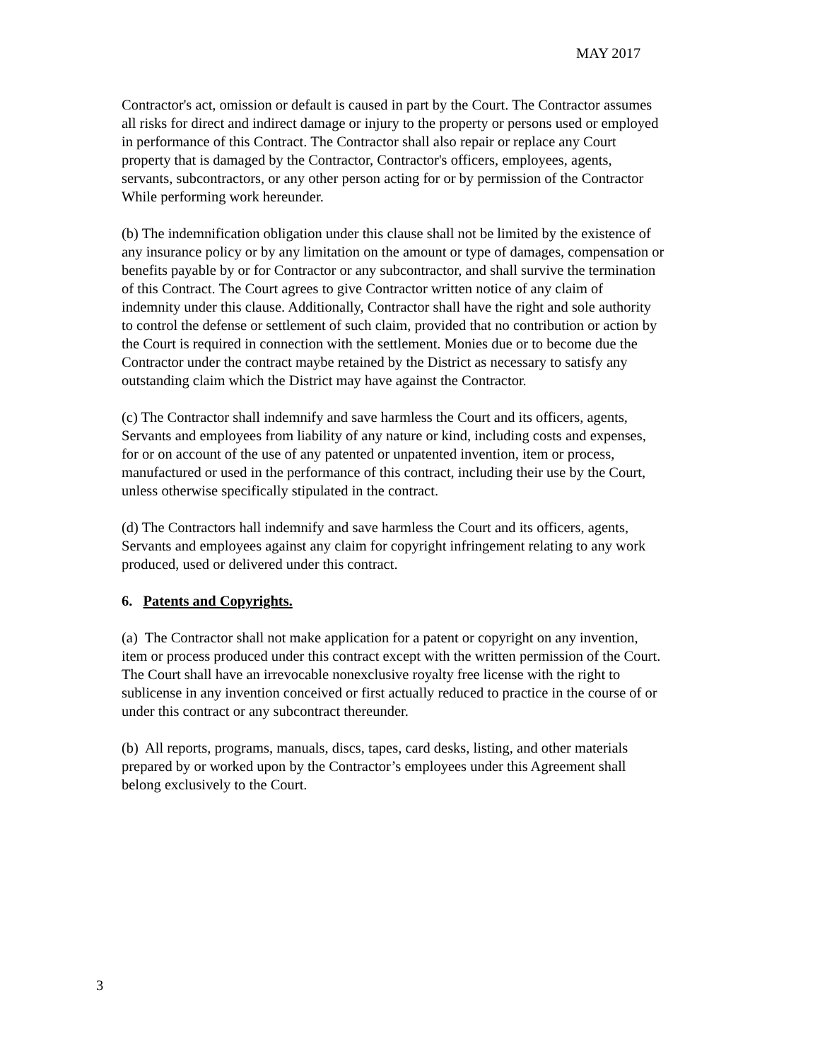MAY 2017
Contractor's act, omission or default is caused in part by the Court. The Contractor assumes
all risks for direct and indirect damage or injury to the property or persons used or employed
in performance of this Contract. The Contractor shall also repair or replace any Court
property that is damaged by the Contractor, Contractor's officers, employees, agents,
servants, subcontractors, or any other person acting for or by permission of the Contractor
While performing work hereunder.
(b) The indemnification obligation under this clause shall not be limited by the existence of
any insurance policy or by any limitation on the amount or type of damages, compensation or
benefits payable by or for Contractor or any subcontractor, and shall survive the termination
of this Contract. The Court agrees to give Contractor written notice of any claim of
indemnity under this clause. Additionally, Contractor shall have the right and sole authority
to control the defense or settlement of such claim, provided that no contribution or action by
the Court is required in connection with the settlement. Monies due or to become due the
Contractor under the contract maybe retained by the District as necessary to satisfy any
outstanding claim which the District may have against the Contractor.
(c) The Contractor shall indemnify and save harmless the Court and its officers, agents,
Servants and employees from liability of any nature or kind, including costs and expenses,
for or on account of the use of any patented or unpatented invention, item or process,
manufactured or used in the performance of this contract, including their use by the Court,
unless otherwise specifically stipulated in the contract.
(d) The Contractors hall indemnify and save harmless the Court and its officers, agents,
Servants and employees against any claim for copyright infringement relating to any work
produced, used or delivered under this contract.
6. Patents and Copyrights.
(a) The Contractor shall not make application for a patent or copyright on any invention,
item or process produced under this contract except with the written permission of the Court.
The Court shall have an irrevocable nonexclusive royalty free license with the right to
sublicense in any invention conceived or first actually reduced to practice in the course of or
under this contract or any subcontract thereunder.
(b) All reports, programs, manuals, discs, tapes, card desks, listing, and other materials
prepared by or worked upon by the Contractor’s employees under this Agreement shall
belong exclusively to the Court.
3